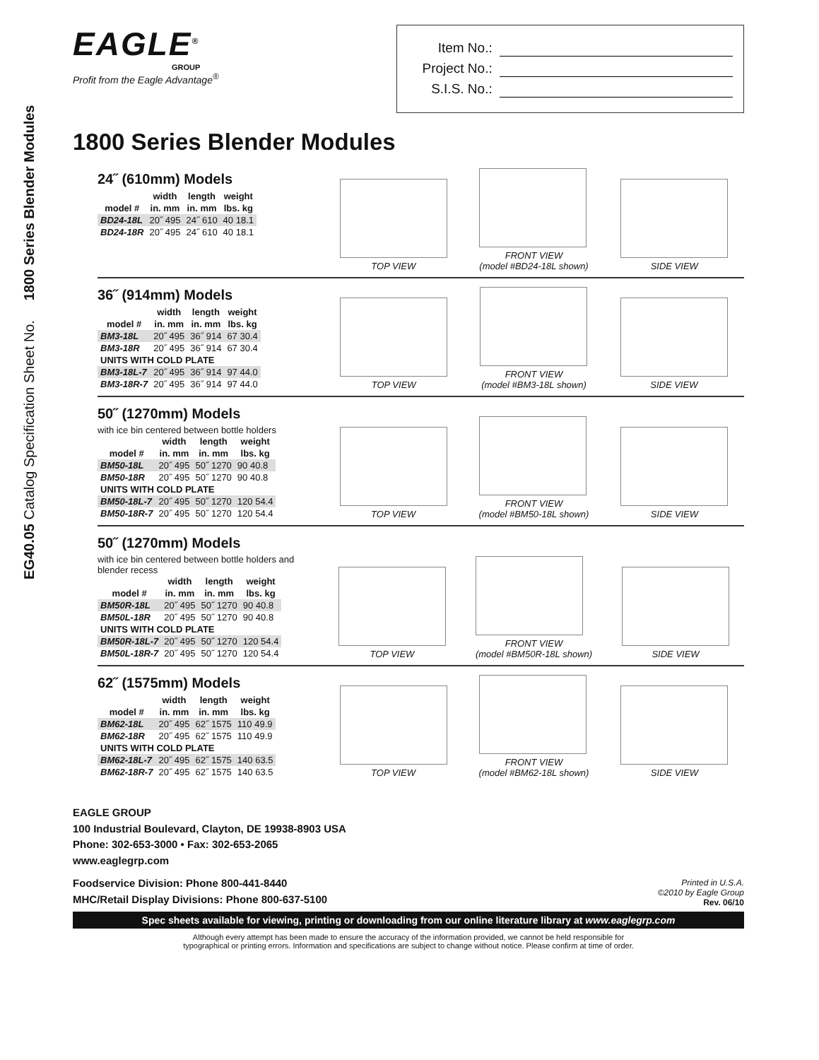EG40.05 Catalog Specification Sheet No. 1800 Series Blender Modules
EAGLE<sup>®</sup>
GROUP
Profit from the Eagle Advantage<sup>®</sup>
Item No.:
Project No.:
S.I.S. No.:
1800 Series Blender Modules
24˝ (610mm) Models
| | width | length | weight |
| --- | --- | --- | --- |
| model # | in. mm | in. mm | lbs. kg |
| BD24-18L | 20˝ 495 | 24˝ 610 | 40 18.1 |
| BD24-18R | 20˝ 495 | 24˝ 610 | 40 18.1 |
TOP VIEW
FRONT VIEW
(model #BD24-18L shown)
SIDE VIEW
36˝ (914mm) Models
| | width | length | weight |
| --- | --- | --- | --- |
| model # | in. mm | in. mm | lbs. kg |
| BM3-18L | 20˝ 495 | 36˝ 914 | 67 30.4 |
| BM3-18R | 20˝ 495 | 36˝ 914 | 67 30.4 |
| UNITS WITH COLD PLATE | | | |
| BM3-18L-7 | 20˝ 495 | 36˝ 914 | 97 44.0 |
| BM3-18R-7 | 20˝ 495 | 36˝ 914 | 97 44.0 |
TOP VIEW
FRONT VIEW
(model #BM3-18L shown)
SIDE VIEW
50˝ (1270mm) Models
with ice bin centered between bottle holders
| | width | length | weight |
| --- | --- | --- | --- |
| model # | in. mm | in. mm | lbs. kg |
| BM50-18L | 20˝ 495 | 50˝ 1270 | 90 40.8 |
| BM50-18R | 20˝ 495 | 50˝ 1270 | 90 40.8 |
| UNITS WITH COLD PLATE | | | |
| BM50-18L-7 | 20˝ 495 | 50˝ 1270 | 120 54.4 |
| BM50-18R-7 | 20˝ 495 | 50˝ 1270 | 120 54.4 |
TOP VIEW
FRONT VIEW
(model #BM50-18L shown)
SIDE VIEW
50˝ (1270mm) Models
with ice bin centered between bottle holders and blender recess
| | width | length | weight |
| --- | --- | --- | --- |
| model # | in. mm | in. mm | lbs. kg |
| BM50R-18L | 20˝ 495 | 50˝ 1270 | 90 40.8 |
| BM50L-18R | 20˝ 495 | 50˝ 1270 | 90 40.8 |
| UNITS WITH COLD PLATE | | | |
| BM50R-18L-7 | 20˝ 495 | 50˝ 1270 | 120 54.4 |
| BM50L-18R-7 | 20˝ 495 | 50˝ 1270 | 120 54.4 |
TOP VIEW
FRONT VIEW
(model #BM50R-18L shown)
SIDE VIEW
62˝ (1575mm) Models
| | width | length | weight |
| --- | --- | --- | --- |
| model # | in. mm | in. mm | lbs. kg |
| BM62-18L | 20˝ 495 | 62˝ 1575 | 110 49.9 |
| BM62-18R | 20˝ 495 | 62˝ 1575 | 110 49.9 |
| UNITS WITH COLD PLATE | | | |
| BM62-18L-7 | 20˝ 495 | 62˝ 1575 | 140 63.5 |
| BM62-18R-7 | 20˝ 495 | 62˝ 1575 | 140 63.5 |
TOP VIEW
FRONT VIEW
(model #BM62-18L shown)
SIDE VIEW
EAGLE GROUP
100 Industrial Boulevard, Clayton, DE 19938-8903 USA
Phone: 302-653-3000 • Fax: 302-653-2065
www.eaglegrp.com
Foodservice Division: Phone 800-441-8440
MHC/Retail Display Divisions: Phone 800-637-5100
Printed in U.S.A.
©2010 by Eagle Group
Rev. 06/10
Spec sheets available for viewing, printing or downloading from our online literature library at www.eaglegrp.com
Although every attempt has been made to ensure the accuracy of the information provided, we cannot be held responsible for
typographical or printing errors. Information and specifications are subject to change without notice. Please confirm at time of order.